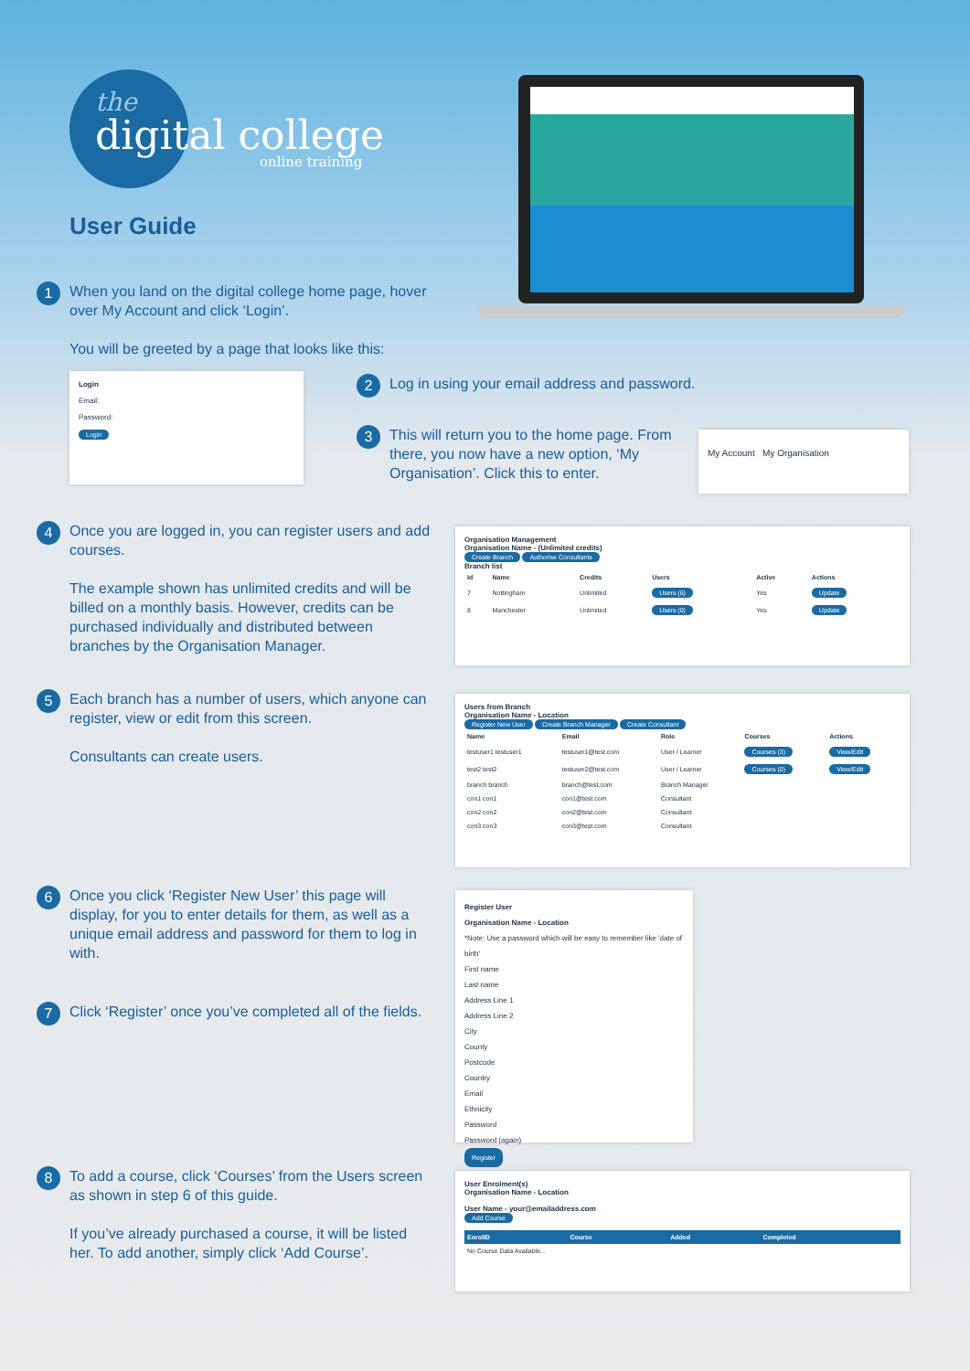the
digital college
online training
User Guide
1 When you land on the digital college home page, hover over My Account and click ‘Login’.
You will be greeted by a page that looks like this:
Login
Email:
Password:
Login
2 Log in using your email address and password.
3 This will return you to the home page. From there, you now have a new option, ‘My Organisation’. Click this to enter.
My Account My Organisation
4
Once you are logged in, you can register users and add courses.
The example shown has unlimited credits and will be billed on a monthly basis. However, credits can be purchased individually and distributed between branches by the Organisation Manager.
Organisation Management
Organisation Name - (Unlimited credits)
Create Branch Authorise Consultants
Branch list
| Id | Name | Credits | Users | Active | Actions |
| --- | --- | --- | --- | --- | --- |
| 7 | Nottingham | Unlimited | Users (6) | Yes | Update |
| 8 | Manchester | Unlimited | Users (0) | Yes | Update |
5
Each branch has a number of users, which anyone can register, view or edit from this screen.
Consultants can create users.
Users from Branch
Organisation Name - Location
Register New User Create Branch Manager Create Consultant
| Name | Email | Role | Courses | Actions |
| --- | --- | --- | --- | --- |
| testuser1 testuser1 | testuser1@test.com | User / Learner | Courses (3) | View/Edit |
| test2 test2 | testuser2@test.com | User / Learner | Courses (0) | View/Edit |
| branch branch | branch@test.com | Branch Manager | | |
| con1 con1 | con1@test.com | Consultant | | |
| con2 con2 | con2@test.com | Consultant | | |
| con3 con3 | con3@test.com | Consultant | | |
6 Once you click ‘Register New User’ this page will display, for you to enter details for them, as well as a unique email address and password for them to log in with.
7 Click ‘Register’ once you’ve completed all of the fields.
Register User
Organisation Name - Location
*Note: Use a password which will be easy to remember like 'date of birth'
First name
Last name
Address Line 1
Address Line 2
City
County
Postcode
Country
Email
Ethnicity
Password
Password (again)
Register
8
To add a course, click ‘Courses’ from the Users screen as shown in step 6 of this guide.
If you’ve already purchased a course, it will be listed her. To add another, simply click ‘Add Course’.
User Enrolment(s)
Organisation Name - Location
User Name - your@emailaddress.com
Add Course
| EnrolID | Course | Added | Completed |
| --- | --- | --- | --- |
| No Course Data Available... | | | |